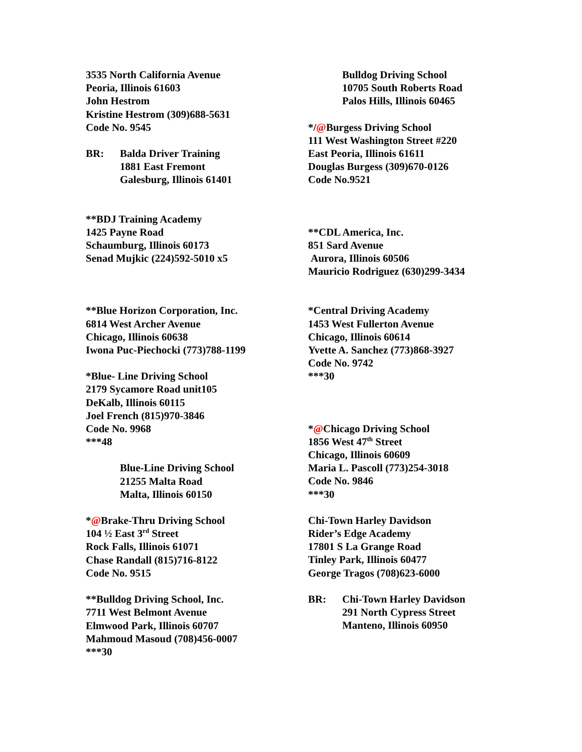3535 North California Avenue
Peoria, Illinois 61603
John Hestrom
Kristine Hestrom (309)688-5631
Code No. 9545
BR: Balda Driver Training
1881 East Fremont
Galesburg, Illinois 61401
**BDJ Training Academy
1425 Payne Road
Schaumburg, Illinois 60173
Senad Mujkic (224)592-5010 x5
**Blue Horizon Corporation, Inc.
6814 West Archer Avenue
Chicago, Illinois 60638
Iwona Puc-Piechocki (773)788-1199
*Blue- Line Driving School
2179 Sycamore Road unit105
DeKalb, Illinois 60115
Joel French (815)970-3846
Code No. 9968
***48
Blue-Line Driving School
21255 Malta Road
Malta, Illinois 60150
*@Brake-Thru Driving School
104 ½ East 3<sup>rd</sup> Street
Rock Falls, Illinois 61071
Chase Randall (815)716-8122
Code No. 9515
**Bulldog Driving School, Inc.
7711 West Belmont Avenue
Elmwood Park, Illinois 60707
Mahmoud Masoud (708)456-0007
***30
Bulldog Driving School
10705 South Roberts Road
Palos Hills, Illinois 60465
*/@Burgess Driving School
111 West Washington Street #220
East Peoria, Illinois 61611
Douglas Burgess (309)670-0126
Code No.9521
**CDL America, Inc.
851 Sard Avenue
Aurora, Illinois 60506
Mauricio Rodriguez (630)299-3434
*Central Driving Academy
1453 West Fullerton Avenue
Chicago, Illinois 60614
Yvette A. Sanchez (773)868-3927
Code No. 9742
***30
*@Chicago Driving School
1856 West 47<sup>th</sup> Street
Chicago, Illinois 60609
Maria L. Pascoll (773)254-3018
Code No. 9846
***30
Chi-Town Harley Davidson
Rider’s Edge Academy
17801 S La Grange Road
Tinley Park, Illinois 60477
George Tragos (708)623-6000
BR: Chi-Town Harley Davidson
291 North Cypress Street
Manteno, Illinois 60950